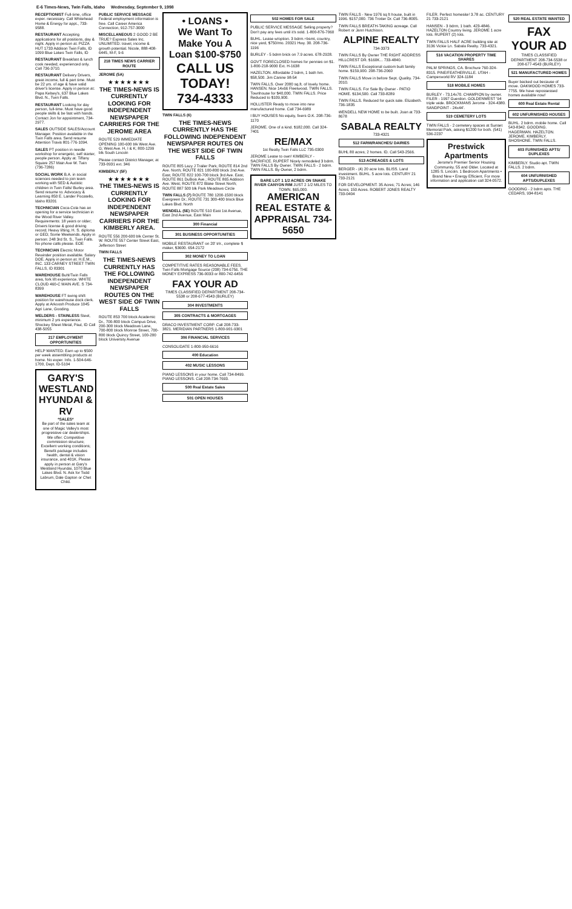E-6 Times-News, Twin Falls, Idaho Wednesday, September 9, 1998
RECEPTIONIST Full-time, office exper. necessary. Call Whitehead Home & Energy for appt., 733-9588.
RESTAURANT Accepting applications for all positions, day & night. Apply in person at: PIZZA HUT 1733 Addison Twin Falls, ID 1099 Blue Lakes Twin Falls, ID
RESTAURANT Breakfast & lunch cook needed; experienced only. Call 736-3710.
RESTAURANT Delivery Drivers, great income, full & part time. Must be 22 yrs. of age & have valid driver's license. Apply in person at: Papa Kelsey's, 637 Blue Lakes Blvd. N., Twin Falls.
RESTAURANT Looking for day person, full-time. Must have good people skills & be fast with hands. Contact Jon for appointment, 734-2977.
SALES OUTSIDE SALES/Account Manager. Position available in the Twin Falls area. Send resume Attention Travis 801-776-1094.
SALES PT position in needle workshop for energetic, self starter, people person. Apply at: Tiffany Square 257 Main Ave W. Twin (736-7286)
SOCIAL WORK B.A. in social sciences needed to join team working with SED & Autistic children in Twin Falls/ Burley area. Send resume to: Advocacy & Learning 850 E. Lander Pocatello, Idaho 83201
TECHNICIAN Coca-Cola has an opening for a service technician in the Wood River Valley. Requirements: 18 years or older; Drivers license & good driving record; Heavy lifting; H. S. diploma or GED; Some Weekends. Apply in person: 248 3rd St. S., Twin Falls. No phone calls please. EOE
TECHNICIAN Electric Motor Rewinder position available. Salary DOE. Apply in person at: H.E.M., INC. 133 CARNEY STREET TWIN FALLS, ID 83301
WAREHOUSE Buhl/Twin Falls area, fork lift experience. WHITE CLOUD 460-C MAIN AVE. S 734-8399
WAREHOUSE FT swing shift position for warehouse dock clerk. Apply at Arkoosh Produce 1045 Agri Lane, Gooding.
WELDERS - STAINLESS Steel, minimum 2 yrs experience. Shockey Sheet Metal, Paul, ID Call 438-5055
217 EMPLOYMENT OPPORTUNITIES
HELP WANTED: Earn up to $500 per week assembling products at home. No exper. Info. 1-504-646-1700, Dept. ID-5104
GARY'S WESTLAND HYUNDAI & RV
*SALES*
Be part of the sales team at one of Magic Valley's most progressive car dealerships. We offer: Competitive commission structure; Excellent working conditions; Benefit package includes health, dental & vision insurance, and 401K. Please apply in person at Gary's Westland Hyundai, 1070 Blue Lakes Blvd. N. Ask for Todd Labrum, Dale Gapton or Chet Child.
PUBLIC SERVICE MESSAGE Federal employment information is free. Call Career America Connection, 912-757-3000
MISCELLANEOUS 2 GOOD 2 BE TRUE? Express Sales Inc. UNLIMITED: travel, income & growth potential. Nicole, 888-408-6445, M-F, 9-6
218 TIMES NEWS CARRIER ROUTE
JEROME (5A)
★★★★★★★
THE TIMES-NEWS IS CURRENTLY LOOKING FOR INDEPENDENT NEWSPAPER CARRIERS FOR THE JEROME AREA
ROUTE 529 IMMEDIATE OPENING 100-600 blk West Ave. G; West Ave. H, I & K; 800-1299 blk South Lincoln
Please contact District Manager, at 733-0931 ext. 346
KIMBERLY (5F)
★★★★★★★
THE TIMES-NEWS IS CURRENTLY LOOKING FOR INDEPENDENT NEWSPAPER CARRIERS FOR THE KIMBERLY AREA.
ROUTE 556 200-600 blk Center St. W. ROUTE 557 Center Street East, Jefferson Street
TWIN FALLS
THE TIMES-NEWS CURRENTLY HAS THE FOLLOWING INDEPENDENT NEWSPAPER ROUTES ON THE WEST SIDE OF TWIN FALLS
ROUTE 853 700 block Academic Dr., 700-800 block Campus Drive, 200-300 block Meadows Lane, 700-800 block Monroe Street, 700-800 block Quincy Street, 100-200 block University Avenue
• LOANS •
We Want To Make You A Loan $100-$750
CALL US TODAY! 734-4333
TWIN FALLS (6)
THE TIMES-NEWS CURRENTLY HAS THE FOLLOWING INDEPENDENT NEWSPAPER ROUTES ON THE WEST SIDE OF TWIN FALLS
ROUTE 805 Lazy J Trailer Park; ROUTE 814 2nd Ave. North; ROUTE 821 100-800 block 2nd Ave. East; ROUTE 822 100-700 block 3rd Ave. East; ROUTE 861 DuBois Ave.; ROUTE 865 Addison Ave. West; ROUTE 872 Blake Street North; ROUTE 887 500 blk Park Meadows Circle
TWIN FALLS (7) ROUTE 780 1200-1500 block Evergreen Dr.; ROUTE 731 300-400 block Blue Lakes Blvd. North
WENDELL (5E) ROUTE 510 East 1st Avenue, East 2nd Avenue, East Main
300 Financial
301 BUSINESS OPPORTUNITIES
MOBILE RESTAURANT on 20' trlr., complete $ maker, $3600. 654-2172
302 MONEY TO LOAN
COMPETITIVE RATES REASONABLE FEES. Twin Falls Mortgage Source (208) 734-6756. THE MONEY EXPRESS 736-0033 or 800-742-6456
FAX YOUR AD
TIMES CLASSIFIED DEPARTMENT 208-734-5538 or 208-677-4543 (BURLEY)
304 INVESTMENTS
305 CONTRACTS & MORTGAGES
DRACO INVESTMENT CORP. Call 208-733-3821. MERIDIAN PARTNERS 1-800-901-9301
306 FINANCIAL SERVICES
CONSOLIDATE 1-800-950-6616
400 Education
402 MUSIC LESSONS
PIANO LESSONS in your home. Call 734-8499. PIANO LESSONS. Call 208-734-7693.
500 Real Estate Sales
501 OPEN HOUSES
502 HOMES FOR SALE
PUBLIC SERVICE MESSAGE Selling property? Don't pay any fees until it's sold. 1-800-876-7060
BUHL. Lease w/option. 3 bdrm.+bsmt, country, nice yard, $750/mo. 20321 Hwy. 30. 208-736-1196
BURLEY - 5 bdrm brick on 7.9 acres. 678-2928.
GOV'T FORECLOSED homes for pennies on $1. 1-800-218-9000 Ext. H-1638
HAZELTON. Affordable 2 bdrm, 1 bath hm. $58,500. Jim Canine 98-54
TWIN FALLS. Over 2000 sq.ft. of lovely home. HANSEN. Nice 14x66 Fleetwood. TWIN FALLS. Townhouse for $40,000. TWIN FALLS. Price Reduced to $109,900.
HOLLISTER Ready to move into new manufactured home. Call 734-6989
I BUY HOUSES No equity, fixers O.K. 208-736-1170
JEROME. One of a kind. $182,000. Call 324-7401
RE/MAX
1st Realty Twin Falls LLC 735-0300
JEROME Lease to own! KIMBERLY - SACRIFICE. RUPERT Nicely remodeled 3 bdrm. TWIN FALLS By Owner. TWIN FALLS - 2 bdrm. TWIN FALLS. By Owner, 2 bdrm.
BARE LOT 1 1/2 ACRES ON SNAKE RIVER CANYON RIM JUST 2 1/2 MILES TO TOWN. $65,000.
AMERICAN REAL ESTATE & APPRAISAL 734-5650
TWIN FALLS - New 1976 sq ft house, built in 1996. $157,000. 736 Trotter Dr. Call 736-8005.
TWIN FALLS BREATH-TAKING acreage. Call Robert or Jann Hutchison.
ALPINE REALTY
734-3373
TWIN FALLS By Owner THE RIGHT ADDRESS HILLCREST DR. $160K... 733-4840.
TWIN FALLS Exceptional custom built family home. $159,900. 208-736-2060
TWIN FALLS Move in before Sept. Quality. 734-2010.
TWIN FALLS. For Sale By Owner - PATIO HOME. $134,500. Call 733-8289
TWIN FALLS. Reduced for quick sale. Elizabeth. 736-1835
WENDELL NEW HOME to be built. Joan at 733-8678
SABALA REALTY
733-4321
512 FARM/RANCHES/ DAIRIES
BUHL 80 acres; 2 homes. ID. Call 543-2566.
513 ACREAGES & LOTS
BERGER - (4) 20 acre lots. BLISS. Land investment. BUHL. 5 acre lots. CENTURY 21 733-2121
FOR DEVELOPMENT: 35 Acres; 71 Acres; 146 Acres; 150 Acres. ROBERT JONES REALTY 733-0404
FILER. Perfect homesite! 3.78 ac. CENTURY 21 733-2121
HANSEN - 3 bdrm, 1 bath. 423-4846. HAZELTON Country living. JEROME 1 acre lots. RUPERT (2) lots.
TWIN FALLS HALF ACRE building site at 3136 Vickie Ln. Sabala Realty. 733-4321.
516 VACATION PROPERTY TIME SHARES
PALM SPRINGS, CA. Brochure 760-324-8315. PINE/FEATHERVILLE. UTAH - Camperworld RV 324-1184
518 MOBILE HOMES
BURLEY - 73,14x70. CHAMPION by owner. FILER - 1997 Guerdon. GOLDENWEST '94 triple wide. BROCKMANS Jerome - 324-4380. SANDPOINT - 24x44'.
519 CEMETERY LOTS
TWIN FALLS - 2 cemetery spaces at Sunset Memorial Park, asking $1200 for both. (541) 536-2237
Prestwick Apartments
Jerome's Premier Senior Housing Community. 55 and Older. Located at 1285 S. Lincoln. 1 Bedroom Apartments • Brand New • Energy Efficient. For more information and application call 324-0572.
520 REAL ESTATE WANTED
FAX YOUR AD
TIMES CLASSIFIED DEPARTMENT 208-734-5538 or 208-677-4543 (BURLEY)
521 MANUFACTURED HOMES
Buyer backed out because of move. OAKWOOD HOMES 733-7755. We have repossessed homes available now!
600 Real Estate Rental
602 UNFURNISHED HOUSES
BUHL. 2 bdrm. mobile home. Call 543-8342. GOODING. HAGERMAN. HAZELTON. JEROME. KIMBERLY. SHOSHONE. TWIN FALLS.
603 FURNISHED APTS/ DUPLEXES
KIMBERLY. Studio apt. TWIN FALLS. 2 bdrm.
604 UNFURNISHED APTS/DUPLEXES
GOODING - 2 bdrm apts. THE CEDARS, 934-8141